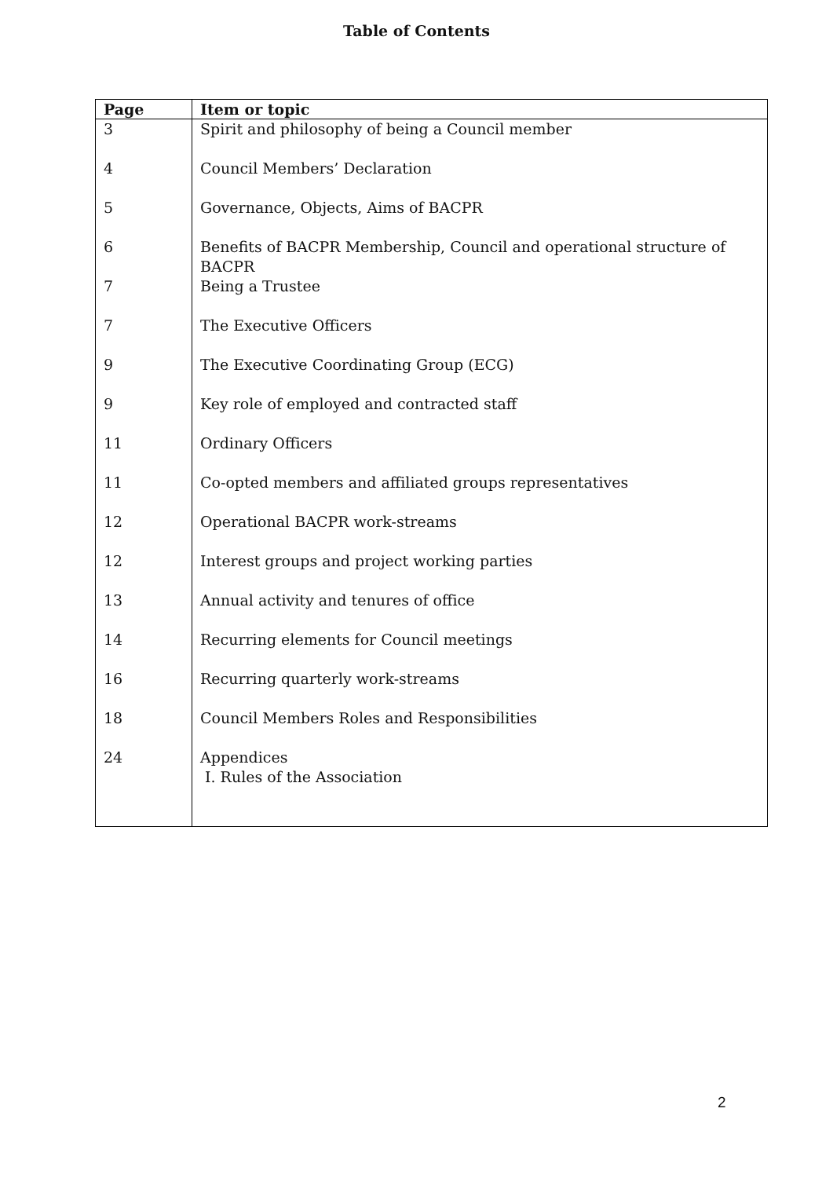Table of Contents
| Page | Item or topic |
| --- | --- |
| 3 | Spirit and philosophy of being a Council member |
| 4 | Council Members’ Declaration |
| 5 | Governance, Objects, Aims of BACPR |
| 6 | Benefits of BACPR Membership, Council and operational structure of BACPR |
| 7 | Being a Trustee |
| 7 | The Executive Officers |
| 9 | The Executive Coordinating Group (ECG) |
| 9 | Key role of employed and contracted staff |
| 11 | Ordinary Officers |
| 11 | Co-opted members and affiliated groups representatives |
| 12 | Operational BACPR work-streams |
| 12 | Interest groups and project working parties |
| 13 | Annual activity and tenures of office |
| 14 | Recurring elements for Council meetings |
| 16 | Recurring quarterly work-streams |
| 18 | Council Members Roles and Responsibilities |
| 24 | Appendices I. Rules of the Association |
2